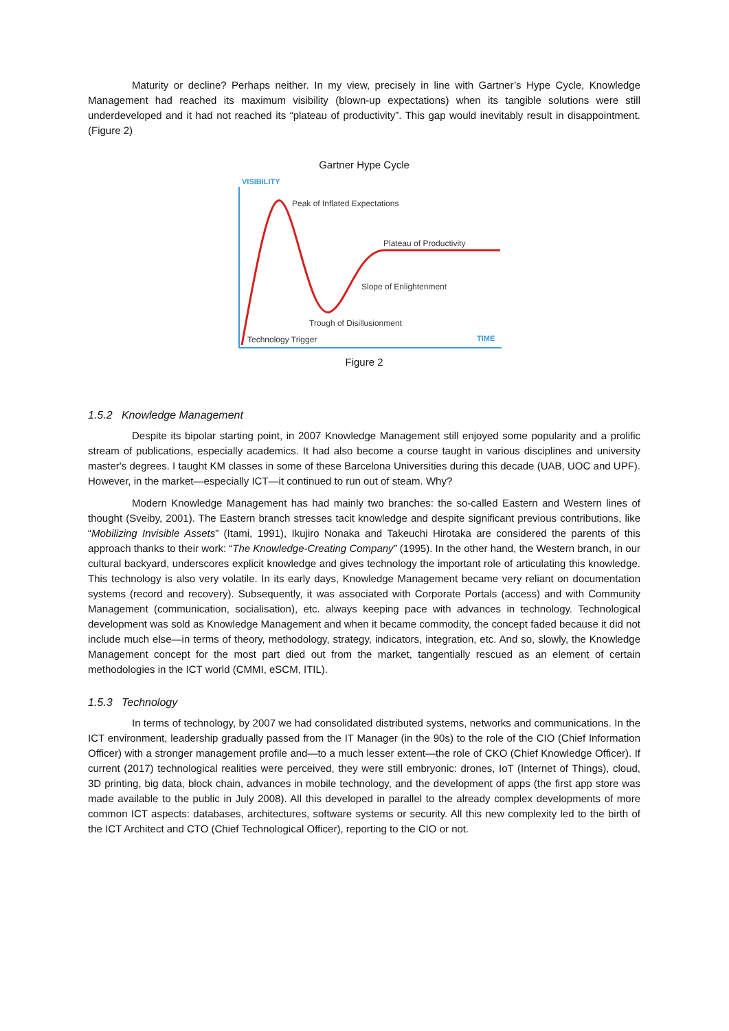Maturity or decline? Perhaps neither. In my view, precisely in line with Gartner’s Hype Cycle, Knowledge Management had reached its maximum visibility (blown-up expectations) when its tangible solutions were still underdeveloped and it had not reached its “plateau of productivity”. This gap would inevitably result in disappointment. (Figure 2)
Gartner Hype Cycle
VISIBILITY
TIME
Peak of Inflated Expectations
Plateau of Productivity
Slope of Enlightenment
Trough of Disillusionment
Technology Trigger
Figure 2
1.5.2 Knowledge Management
Despite its bipolar starting point, in 2007 Knowledge Management still enjoyed some popularity and a prolific stream of publications, especially academics. It had also become a course taught in various disciplines and university master's degrees. I taught KM classes in some of these Barcelona Universities during this decade (UAB, UOC and UPF). However, in the market—especially ICT—it continued to run out of steam. Why?
Modern Knowledge Management has had mainly two branches: the so-called Eastern and Western lines of thought (Sveiby, 2001). The Eastern branch stresses tacit knowledge and despite significant previous contributions, like “Mobilizing Invisible Assets” (Itami, 1991), Ikujiro Nonaka and Takeuchi Hirotaka are considered the parents of this approach thanks to their work: “The Knowledge-Creating Company” (1995). In the other hand, the Western branch, in our cultural backyard, underscores explicit knowledge and gives technology the important role of articulating this knowledge. This technology is also very volatile. In its early days, Knowledge Management became very reliant on documentation systems (record and recovery). Subsequently, it was associated with Corporate Portals (access) and with Community Management (communication, socialisation), etc. always keeping pace with advances in technology. Technological development was sold as Knowledge Management and when it became commodity, the concept faded because it did not include much else—in terms of theory, methodology, strategy, indicators, integration, etc. And so, slowly, the Knowledge Management concept for the most part died out from the market, tangentially rescued as an element of certain methodologies in the ICT world (CMMI, eSCM, ITIL).
1.5.3 Technology
In terms of technology, by 2007 we had consolidated distributed systems, networks and communications. In the ICT environment, leadership gradually passed from the IT Manager (in the 90s) to the role of the CIO (Chief Information Officer) with a stronger management profile and—to a much lesser extent—the role of CKO (Chief Knowledge Officer). If current (2017) technological realities were perceived, they were still embryonic: drones, IoT (Internet of Things), cloud, 3D printing, big data, block chain, advances in mobile technology, and the development of apps (the first app store was made available to the public in July 2008). All this developed in parallel to the already complex developments of more common ICT aspects: databases, architectures, software systems or security. All this new complexity led to the birth of the ICT Architect and CTO (Chief Technological Officer), reporting to the CIO or not.